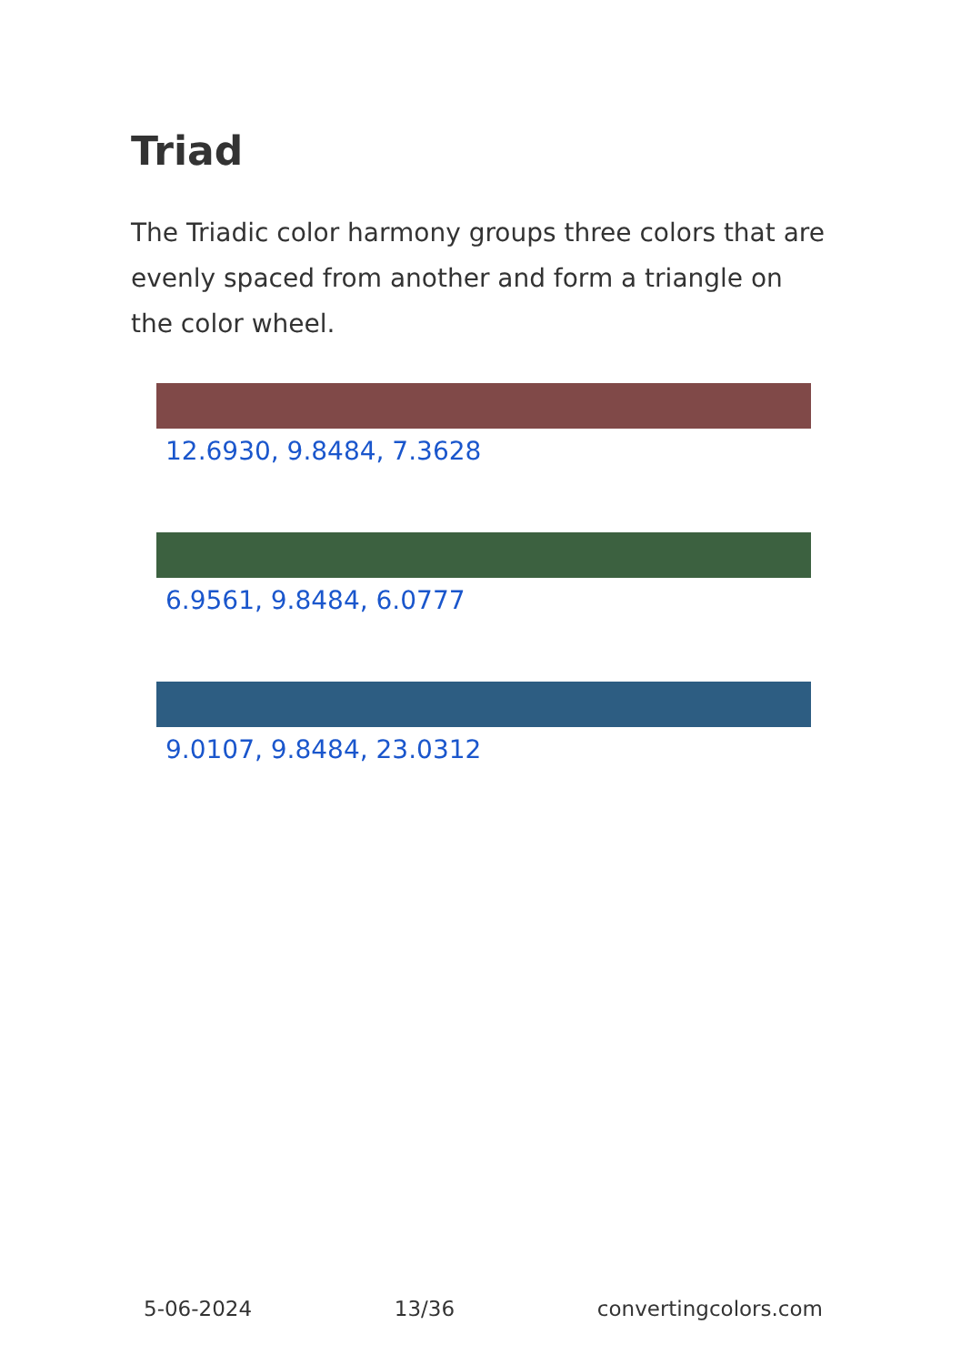Triad
The Triadic color harmony groups three colors that are evenly spaced from another and form a triangle on the color wheel.
12.6930, 9.8484, 7.3628
6.9561, 9.8484, 6.0777
9.0107, 9.8484, 23.0312
5-06-2024 13/36 convertingcolors.com